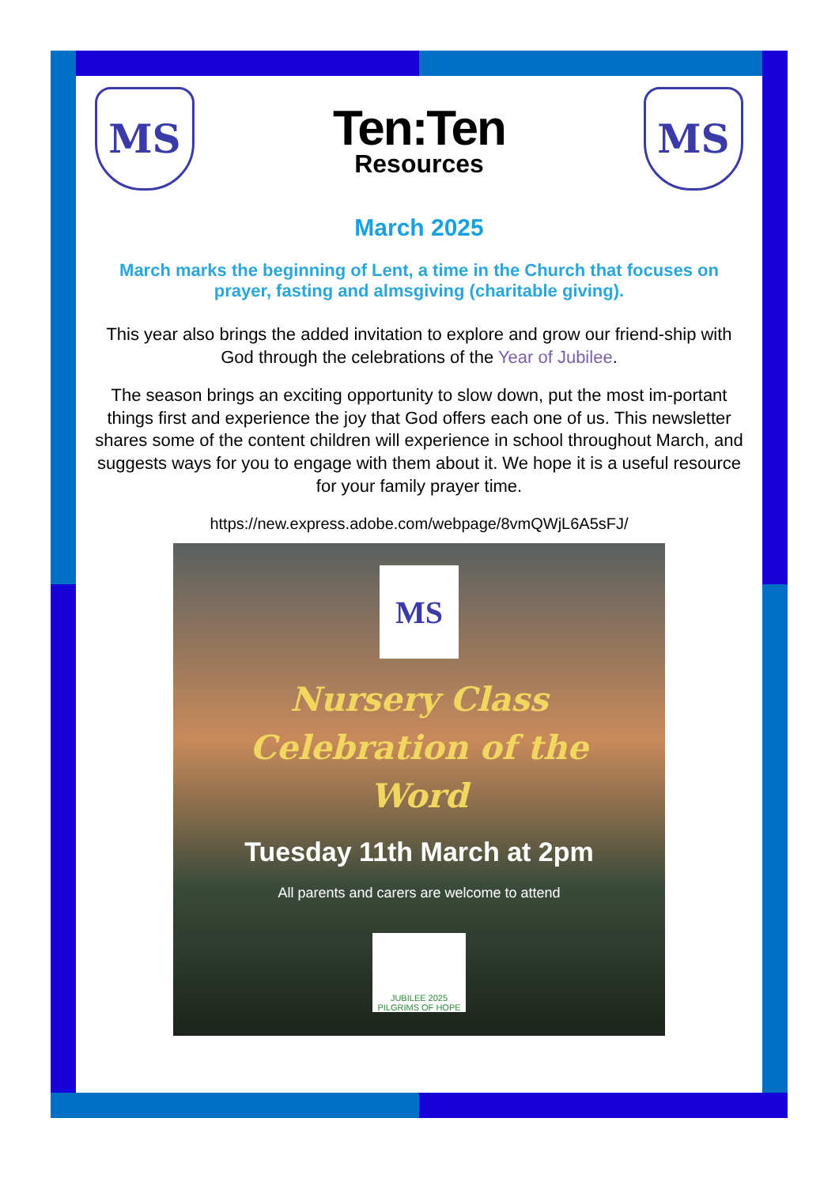MS
Ten:Ten
Resources
MS
March 2025
March marks the beginning of Lent, a time in the Church that focuses on prayer, fasting and almsgiving (charitable giving).
This year also brings the added invitation to explore and grow our friend-ship with God through the celebrations of the Year of Jubilee.
The season brings an exciting opportunity to slow down, put the most im-portant things first and experience the joy that God offers each one of us. This newsletter shares some of the content children will experience in school throughout March, and suggests ways for you to engage with them about it. We hope it is a useful resource for your family prayer time.
https://new.express.adobe.com/webpage/8vmQWjL6A5sFJ/
MS
Nursery Class
Celebration of the
Word
Tuesday 11th March at 2pm
All parents and carers are welcome to attend
JUBILEE 2025 PILGRIMS OF HOPE